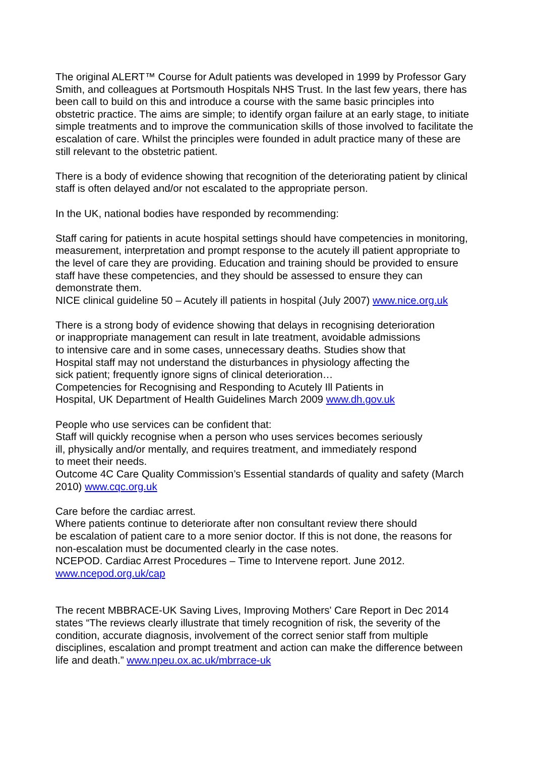The original ALERT™ Course for Adult patients was developed in 1999 by Professor Gary Smith, and colleagues at Portsmouth Hospitals NHS Trust. In the last few years, there has been call to build on this and introduce a course with the same basic principles into obstetric practice. The aims are simple; to identify organ failure at an early stage, to initiate simple treatments and to improve the communication skills of those involved to facilitate the escalation of care. Whilst the principles were founded in adult practice many of these are still relevant to the obstetric patient.
There is a body of evidence showing that recognition of the deteriorating patient by clinical staff is often delayed and/or not escalated to the appropriate person.
In the UK, national bodies have responded by recommending:
Staff caring for patients in acute hospital settings should have competencies in monitoring, measurement, interpretation and prompt response to the acutely ill patient appropriate to the level of care they are providing. Education and training should be provided to ensure staff have these competencies, and they should be assessed to ensure they can demonstrate them.
NICE clinical guideline 50 – Acutely ill patients in hospital (July 2007) www.nice.org.uk
There is a strong body of evidence showing that delays in recognising deterioration
or inappropriate management can result in late treatment, avoidable admissions
to intensive care and in some cases, unnecessary deaths. Studies show that
Hospital staff may not understand the disturbances in physiology affecting the
sick patient; frequently ignore signs of clinical deterioration…
Competencies for Recognising and Responding to Acutely Ill Patients in
Hospital, UK Department of Health Guidelines March 2009 www.dh.gov.uk
People who use services can be confident that:
Staff will quickly recognise when a person who uses services becomes seriously
ill, physically and/or mentally, and requires treatment, and immediately respond
to meet their needs.
Outcome 4C Care Quality Commission’s Essential standards of quality and safety (March 2010) www.cqc.org.uk
Care before the cardiac arrest.
Where patients continue to deteriorate after non consultant review there should
be escalation of patient care to a more senior doctor. If this is not done, the reasons for non-escalation must be documented clearly in the case notes.
NCEPOD. Cardiac Arrest Procedures – Time to Intervene report. June 2012.
www.ncepod.org.uk/cap
The recent MBBRACE-UK Saving Lives, Improving Mothers' Care Report in Dec 2014 states “The reviews clearly illustrate that timely recognition of risk, the severity of the condition, accurate diagnosis, involvement of the correct senior staff from multiple disciplines, escalation and prompt treatment and action can make the difference between life and death.” www.npeu.ox.ac.uk/mbrrace-uk